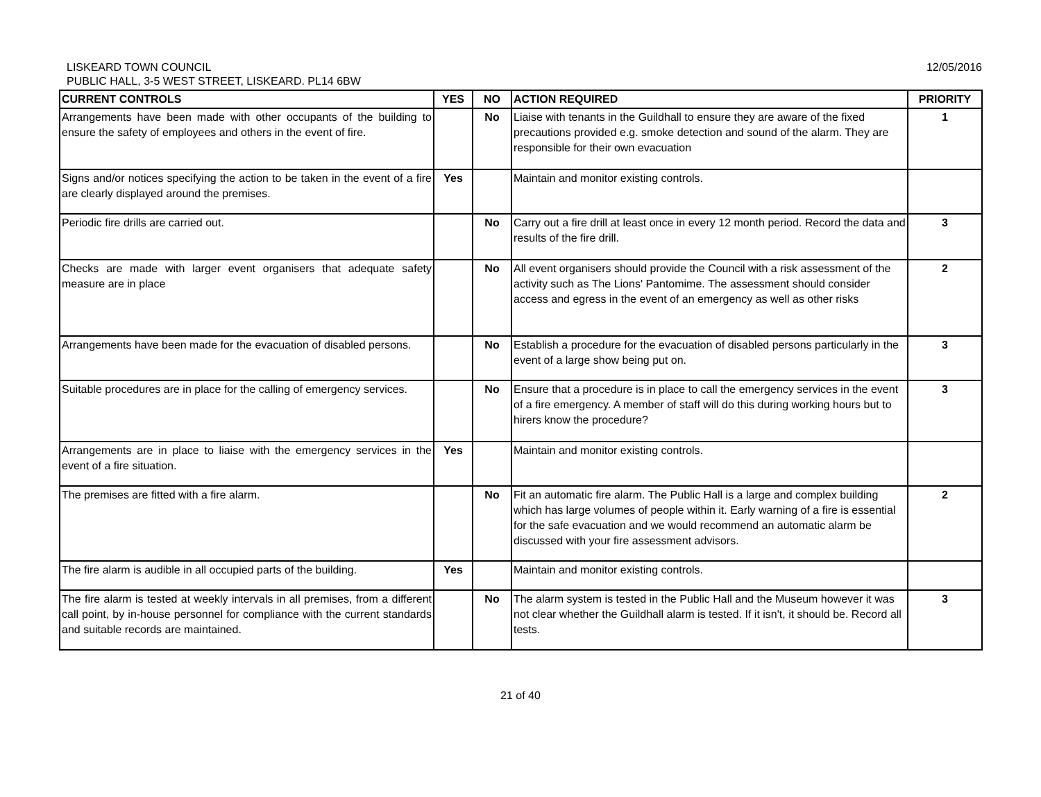12/05/2016
LISKEARD TOWN COUNCIL
PUBLIC HALL, 3-5 WEST STREET, LISKEARD. PL14 6BW
| CURRENT CONTROLS | YES | NO | ACTION REQUIRED | PRIORITY |
| --- | --- | --- | --- | --- |
| Arrangements have been made with other occupants of the building to ensure the safety of employees and others in the event of fire. | | No | Liaise with tenants in the Guildhall to ensure they are aware of the fixed precautions provided e.g. smoke detection and sound of the alarm. They are responsible for their own evacuation | 1 |
| Signs and/or notices specifying the action to be taken in the event of a fire are clearly displayed around the premises. | Yes | | Maintain and monitor existing controls. | |
| Periodic fire drills are carried out. | | No | Carry out a fire drill at least once in every 12 month period. Record the data and results of the fire drill. | 3 |
| Checks are made with larger event organisers that adequate safety measure are in place | | No | All event organisers should provide the Council with a risk assessment of the activity such as The Lions' Pantomime. The assessment should consider access and egress in the event of an emergency as well as other risks | 2 |
| Arrangements have been made for the evacuation of disabled persons. | | No | Establish a procedure for the evacuation of disabled persons particularly in the event of a large show being put on. | 3 |
| Suitable procedures are in place for the calling of emergency services. | | No | Ensure that a procedure is in place to call the emergency services in the event of a fire emergency. A member of staff will do this during working hours but to hirers know the procedure? | 3 |
| Arrangements are in place to liaise with the emergency services in the event of a fire situation. | Yes | | Maintain and monitor existing controls. | |
| The premises are fitted with a fire alarm. | | No | Fit an automatic fire alarm. The Public Hall is a large and complex building which has large volumes of people within it. Early warning of a fire is essential for the safe evacuation and we would recommend an automatic alarm be discussed with your fire assessment advisors. | 2 |
| The fire alarm is audible in all occupied parts of the building. | Yes | | Maintain and monitor existing controls. | |
| The fire alarm is tested at weekly intervals in all premises, from a different call point, by in-house personnel for compliance with the current standards and suitable records are maintained. | | No | The alarm system is tested in the Public Hall and the Museum however it was not clear whether the Guildhall alarm is tested. If it isn't, it should be. Record all tests. | 3 |
21 of 40